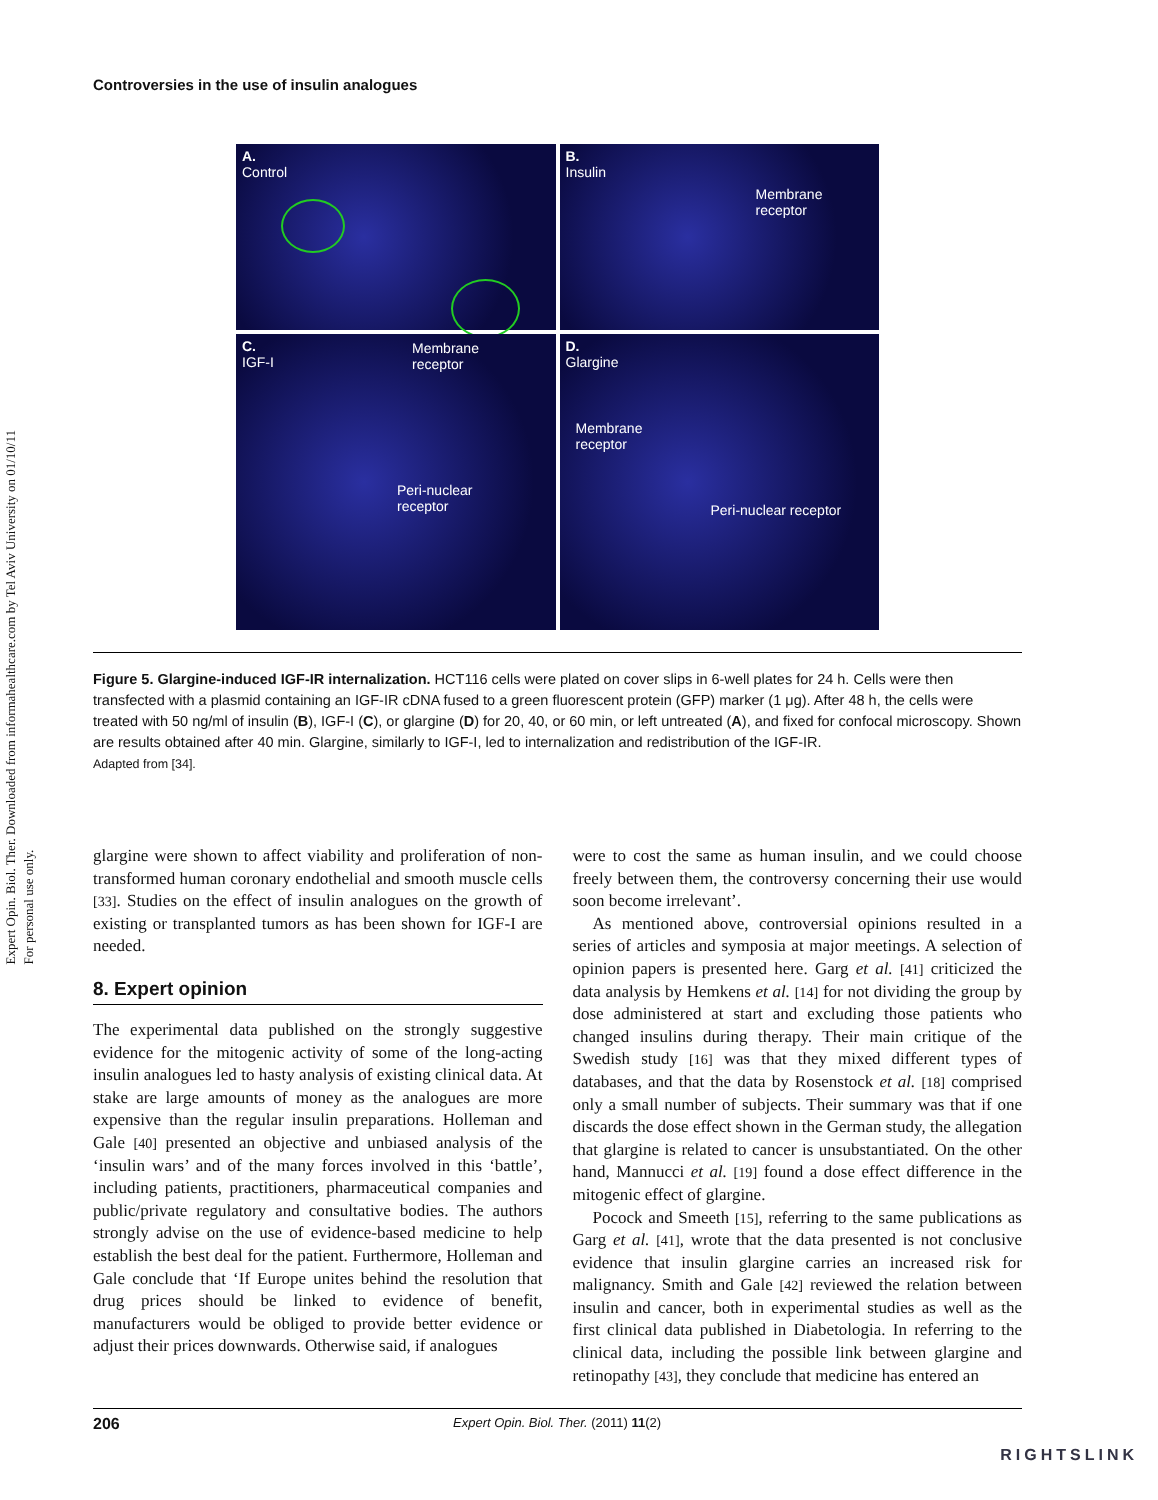Expert Opin. Biol. Ther. Downloaded from informahealthcare.com by Tel Aviv University on 01/10/11
For personal use only.
Controversies in the use of insulin analogues
A.
Control
B.
Insulin
Membrane
receptor
C.
IGF-I
Membrane
receptor
Peri-nuclear
receptor
D.
Glargine
Membrane
receptor
Peri-nuclear receptor
Figure 5. Glargine-induced IGF-IR internalization. HCT116 cells were plated on cover slips in 6-well plates for 24 h. Cells were then transfected with a plasmid containing an IGF-IR cDNA fused to a green fluorescent protein (GFP) marker (1 μg). After 48 h, the cells were treated with 50 ng/ml of insulin (B), IGF-I (C), or glargine (D) for 20, 40, or 60 min, or left untreated (A), and fixed for confocal microscopy. Shown are results obtained after 40 min. Glargine, similarly to IGF-I, led to internalization and redistribution of the IGF-IR.
Adapted from [34].
glargine were shown to affect viability and proliferation of non-transformed human coronary endothelial and smooth muscle cells [33]. Studies on the effect of insulin analogues on the growth of existing or transplanted tumors as has been shown for IGF-I are needed.
8. Expert opinion
The experimental data published on the strongly suggestive evidence for the mitogenic activity of some of the long-acting insulin analogues led to hasty analysis of existing clinical data. At stake are large amounts of money as the analogues are more expensive than the regular insulin preparations. Holleman and Gale [40] presented an objective and unbiased analysis of the ‘insulin wars’ and of the many forces involved in this ‘battle’, including patients, practitioners, pharmaceutical companies and public/private regulatory and consultative bodies. The authors strongly advise on the use of evidence-based medicine to help establish the best deal for the patient. Furthermore, Holleman and Gale conclude that ‘If Europe unites behind the resolution that drug prices should be linked to evidence of benefit, manufacturers would be obliged to provide better evidence or adjust their prices downwards. Otherwise said, if analogues
were to cost the same as human insulin, and we could choose freely between them, the controversy concerning their use would soon become irrelevant’.
As mentioned above, controversial opinions resulted in a series of articles and symposia at major meetings. A selection of opinion papers is presented here. Garg et al. [41] criticized the data analysis by Hemkens et al. [14] for not dividing the group by dose administered at start and excluding those patients who changed insulins during therapy. Their main critique of the Swedish study [16] was that they mixed different types of databases, and that the data by Rosenstock et al. [18] comprised only a small number of subjects. Their summary was that if one discards the dose effect shown in the German study, the allegation that glargine is related to cancer is unsubstantiated. On the other hand, Mannucci et al. [19] found a dose effect difference in the mitogenic effect of glargine.
Pocock and Smeeth [15], referring to the same publications as Garg et al. [41], wrote that the data presented is not conclusive evidence that insulin glargine carries an increased risk for malignancy. Smith and Gale [42] reviewed the relation between insulin and cancer, both in experimental studies as well as the first clinical data published in Diabetologia. In referring to the clinical data, including the possible link between glargine and retinopathy [43], they conclude that medicine has entered an
206 Expert Opin. Biol. Ther. (2011) 11(2)
RIGHTSLINK